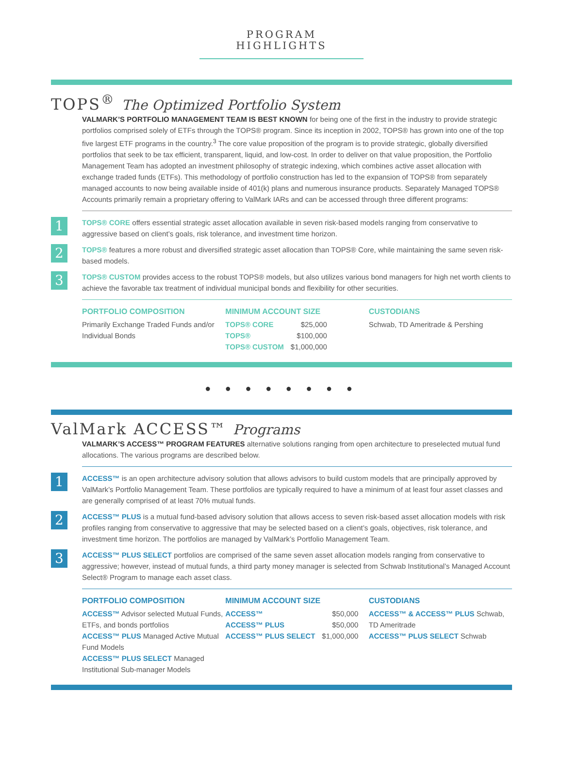PROGRAM HIGHLIGHTS
TOPS<sup>®</sup> The Optimized Portfolio System
VALMARK’S PORTFOLIO MANAGEMENT TEAM IS BEST KNOWN for being one of the first in the industry to provide strategic portfolios comprised solely of ETFs through the TOPS® program. Since its inception in 2002, TOPS® has grown into one of the top five largest ETF programs in the country.<sup>3</sup> The core value proposition of the program is to provide strategic, globally diversified portfolios that seek to be tax efficient, transparent, liquid, and low-cost. In order to deliver on that value proposition, the Portfolio Management Team has adopted an investment philosophy of strategic indexing, which combines active asset allocation with exchange traded funds (ETFs). This methodology of portfolio construction has led to the expansion of TOPS® from separately managed accounts to now being available inside of 401(k) plans and numerous insurance products. Separately Managed TOPS® Accounts primarily remain a proprietary offering to ValMark IARs and can be accessed through three different programs:
1
TOPS® CORE offers essential strategic asset allocation available in seven risk-based models ranging from conservative to aggressive based on client’s goals, risk tolerance, and investment time horizon.
2
TOPS® features a more robust and diversified strategic asset allocation than TOPS® Core, while maintaining the same seven risk-based models.
3
TOPS® CUSTOM provides access to the robust TOPS® models, but also utilizes various bond managers for high net worth clients to achieve the favorable tax treatment of individual municipal bonds and flexibility for other securities.
PORTFOLIO COMPOSITION
Primarily Exchange Traded Funds and/or Individual Bonds
MINIMUM ACCOUNT SIZE
| TOPS® CORE | $25,000 |
| TOPS® | $100,000 |
| TOPS® CUSTOM | $1,000,000 |
CUSTODIANS
Schwab, TD Ameritrade & Pershing
● ● ● ● ● ● ● ●
ValMark ACCESS™ Programs
VALMARK’S ACCESS™ PROGRAM FEATURES alternative solutions ranging from open architecture to preselected mutual fund allocations. The various programs are described below.
1
ACCESS™ is an open architecture advisory solution that allows advisors to build custom models that are principally approved by ValMark’s Portfolio Management Team. These portfolios are typically required to have a minimum of at least four asset classes and are generally comprised of at least 70% mutual funds.
2
ACCESS™ PLUS is a mutual fund-based advisory solution that allows access to seven risk-based asset allocation models with risk profiles ranging from conservative to aggressive that may be selected based on a client’s goals, objectives, risk tolerance, and investment time horizon. The portfolios are managed by ValMark’s Portfolio Management Team.
3
ACCESS™ PLUS SELECT portfolios are comprised of the same seven asset allocation models ranging from conservative to aggressive; however, instead of mutual funds, a third party money manager is selected from Schwab Institutional’s Managed Account Select® Program to manage each asset class.
PORTFOLIO COMPOSITION
ACCESS™ Advisor selected Mutual Funds, ETFs, and bonds portfolios
ACCESS™ PLUS Managed Active Mutual Fund Models
ACCESS™ PLUS SELECT Managed Institutional Sub-manager Models
MINIMUM ACCOUNT SIZE
| ACCESS™ | $50,000 |
| ACCESS™ PLUS | $50,000 |
| ACCESS™ PLUS SELECT | $1,000,000 |
CUSTODIANS
ACCESS™ & ACCESS™ PLUS Schwab, TD Ameritrade
ACCESS™ PLUS SELECT Schwab